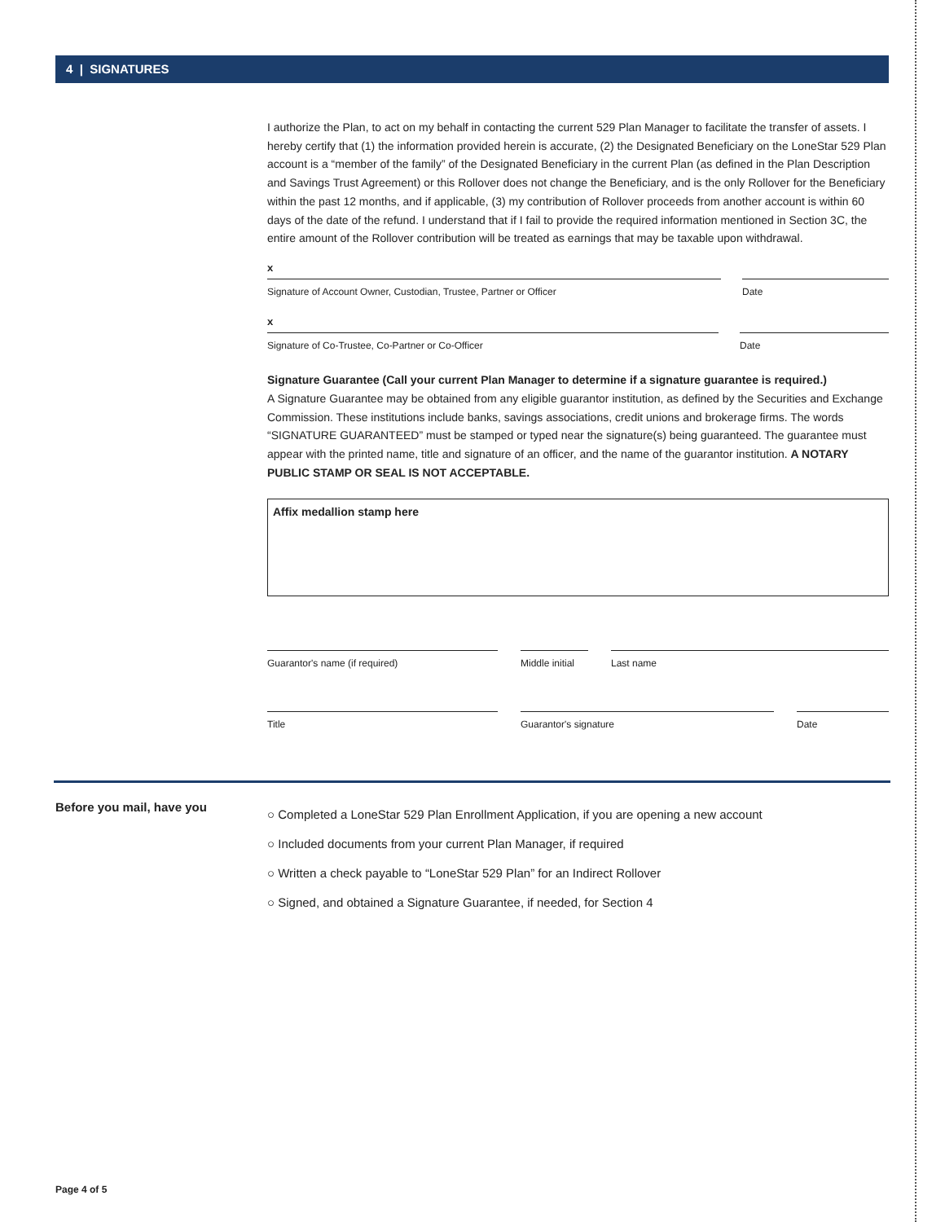4 | SIGNATURES
I authorize the Plan, to act on my behalf in contacting the current 529 Plan Manager to facilitate the transfer of assets. I hereby certify that (1) the information provided herein is accurate, (2) the Designated Beneficiary on the LoneStar 529 Plan account is a “member of the family” of the Designated Beneficiary in the current Plan (as defined in the Plan Description and Savings Trust Agreement) or this Rollover does not change the Beneficiary, and is the only Rollover for the Beneficiary within the past 12 months, and if applicable, (3) my contribution of Rollover proceeds from another account is within 60 days of the date of the refund. I understand that if I fail to provide the required information mentioned in Section 3C, the entire amount of the Rollover contribution will be treated as earnings that may be taxable upon withdrawal.
x
Signature of Account Owner, Custodian, Trustee, Partner or Officer Date
x
Signature of Co-Trustee, Co-Partner or Co-Officer Date
Signature Guarantee (Call your current Plan Manager to determine if a signature guarantee is required.)
A Signature Guarantee may be obtained from any eligible guarantor institution, as defined by the Securities and Exchange Commission. These institutions include banks, savings associations, credit unions and brokerage firms. The words “SIGNATURE GUARANTEED” must be stamped or typed near the signature(s) being guaranteed. The guarantee must appear with the printed name, title and signature of an officer, and the name of the guarantor institution. A NOTARY PUBLIC STAMP OR SEAL IS NOT ACCEPTABLE.
Affix medallion stamp here
Guarantor's name (if required) Middle initial
Last name
Title Guarantor's signature Date
Before you mail, have you
○ Completed a LoneStar 529 Plan Enrollment Application, if you are opening a new account
○ Included documents from your current Plan Manager, if required
○ Written a check payable to “LoneStar 529 Plan” for an Indirect Rollover
○ Signed, and obtained a Signature Guarantee, if needed, for Section 4
Page 4 of 5